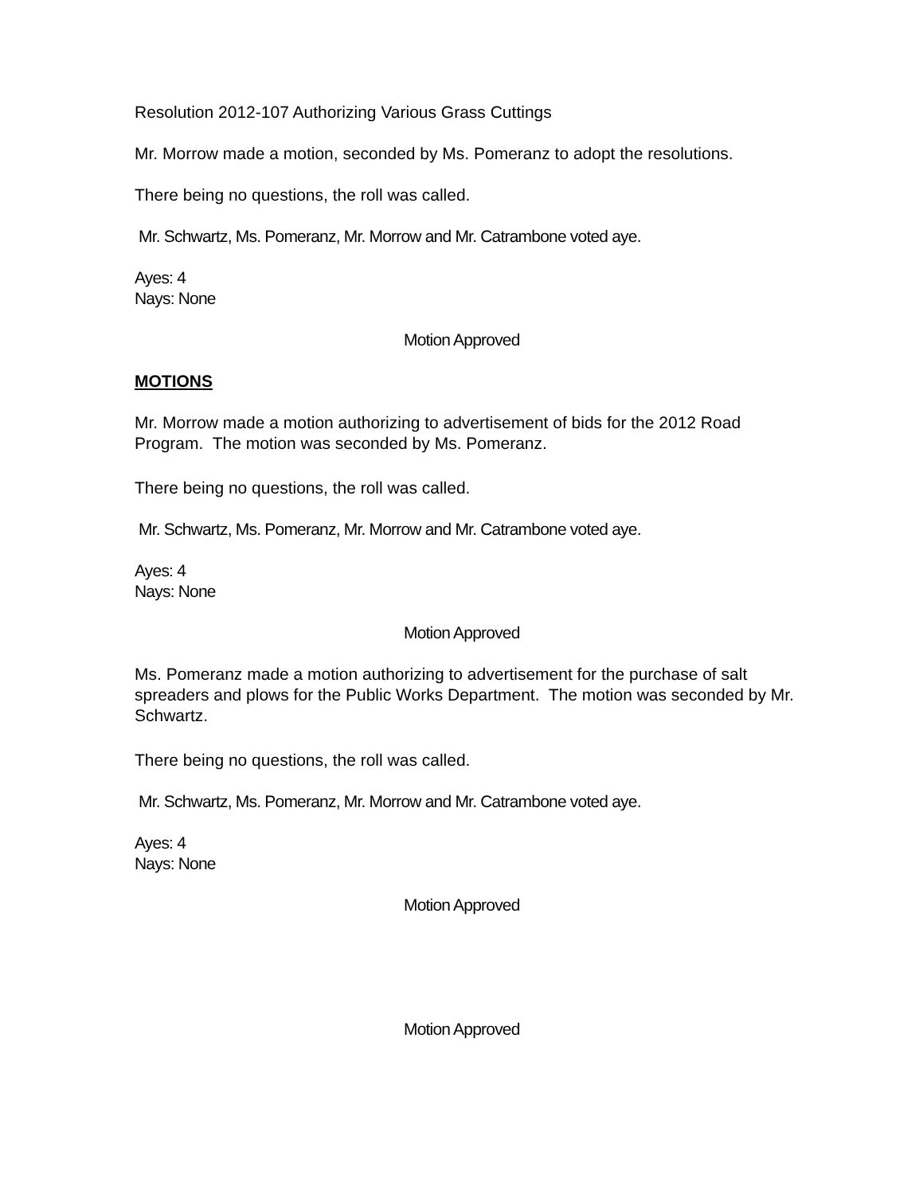Resolution 2012-107 Authorizing Various Grass Cuttings
Mr. Morrow made a motion, seconded by Ms. Pomeranz to adopt the resolutions.
There being no questions, the roll was called.
Mr. Schwartz, Ms. Pomeranz, Mr. Morrow and Mr. Catrambone voted aye.
Ayes: 4
Nays: None
Motion Approved
MOTIONS
Mr. Morrow made a motion authorizing to advertisement of bids for the 2012 Road Program. The motion was seconded by Ms. Pomeranz.
There being no questions, the roll was called.
Mr. Schwartz, Ms. Pomeranz, Mr. Morrow and Mr. Catrambone voted aye.
Ayes: 4
Nays: None
Motion Approved
Ms. Pomeranz made a motion authorizing to advertisement for the purchase of salt spreaders and plows for the Public Works Department. The motion was seconded by Mr. Schwartz.
There being no questions, the roll was called.
Mr. Schwartz, Ms. Pomeranz, Mr. Morrow and Mr. Catrambone voted aye.
Ayes: 4
Nays: None
Motion Approved
Motion Approved